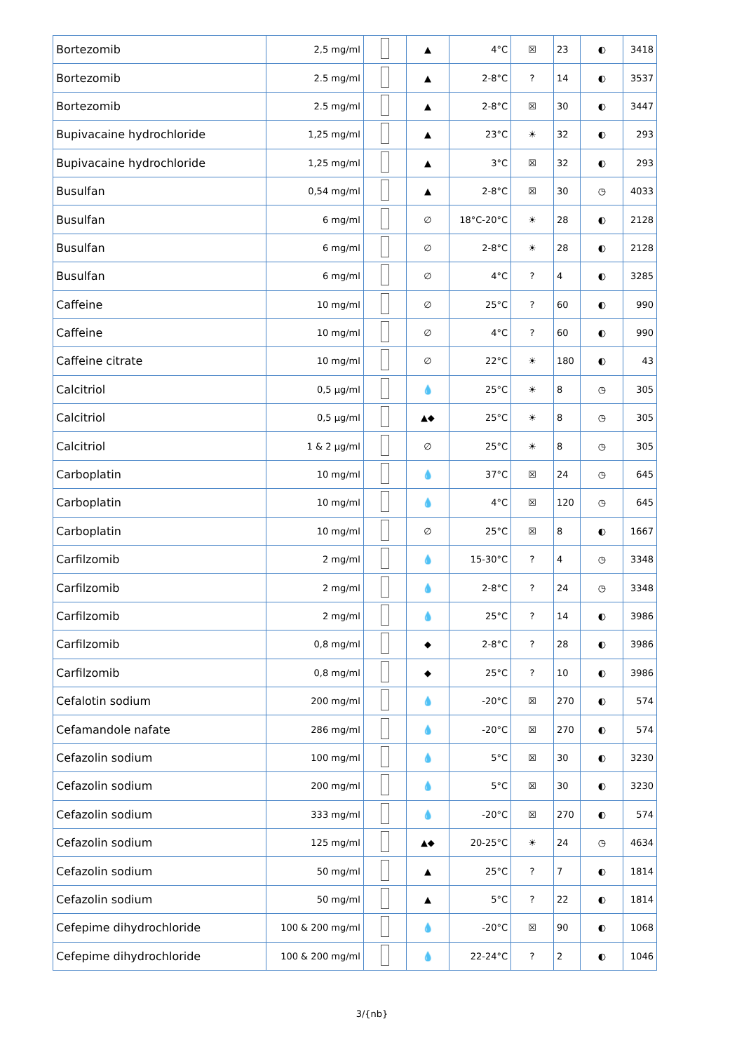| Bortezomib | 2,5 mg/ml | | ▲ | 4°C | ☒ | 23 | ◐ | 3418 |
| Bortezomib | 2.5 mg/ml | | ▲ | 2-8°C | ? | 14 | ◐ | 3537 |
| Bortezomib | 2.5 mg/ml | | ▲ | 2-8°C | ☒ | 30 | ◐ | 3447 |
| Bupivacaine hydrochloride | 1,25 mg/ml | | ▲ | 23°C | ☀ | 32 | ◐ | 293 |
| Bupivacaine hydrochloride | 1,25 mg/ml | | ▲ | 3°C | ☒ | 32 | ◐ | 293 |
| Busulfan | 0,54 mg/ml | | ▲ | 2-8°C | ☒ | 30 | ◷ | 4033 |
| Busulfan | 6 mg/ml | | ∅ | 18°C-20°C | ☀ | 28 | ◐ | 2128 |
| Busulfan | 6 mg/ml | | ∅ | 2-8°C | ☀ | 28 | ◐ | 2128 |
| Busulfan | 6 mg/ml | | ∅ | 4°C | ? | 4 | ◐ | 3285 |
| Caffeine | 10 mg/ml | | ∅ | 25°C | ? | 60 | ◐ | 990 |
| Caffeine | 10 mg/ml | | ∅ | 4°C | ? | 60 | ◐ | 990 |
| Caffeine citrate | 10 mg/ml | | ∅ | 22°C | ☀ | 180 | ◐ | 43 |
| Calcitriol | 0,5 µg/ml | | 💧 | 25°C | ☀ | 8 | ◷ | 305 |
| Calcitriol | 0,5 µg/ml | | ▲◆ | 25°C | ☀ | 8 | ◷ | 305 |
| Calcitriol | 1 & 2 µg/ml | | ∅ | 25°C | ☀ | 8 | ◷ | 305 |
| Carboplatin | 10 mg/ml | | 💧 | 37°C | ☒ | 24 | ◷ | 645 |
| Carboplatin | 10 mg/ml | | 💧 | 4°C | ☒ | 120 | ◷ | 645 |
| Carboplatin | 10 mg/ml | | ∅ | 25°C | ☒ | 8 | ◐ | 1667 |
| Carfilzomib | 2 mg/ml | | 💧 | 15-30°C | ? | 4 | ◷ | 3348 |
| Carfilzomib | 2 mg/ml | | 💧 | 2-8°C | ? | 24 | ◷ | 3348 |
| Carfilzomib | 2 mg/ml | | 💧 | 25°C | ? | 14 | ◐ | 3986 |
| Carfilzomib | 0,8 mg/ml | | ◆ | 2-8°C | ? | 28 | ◐ | 3986 |
| Carfilzomib | 0,8 mg/ml | | ◆ | 25°C | ? | 10 | ◐ | 3986 |
| Cefalotin sodium | 200 mg/ml | | 💧 | -20°C | ☒ | 270 | ◐ | 574 |
| Cefamandole nafate | 286 mg/ml | | 💧 | -20°C | ☒ | 270 | ◐ | 574 |
| Cefazolin sodium | 100 mg/ml | | 💧 | 5°C | ☒ | 30 | ◐ | 3230 |
| Cefazolin sodium | 200 mg/ml | | 💧 | 5°C | ☒ | 30 | ◐ | 3230 |
| Cefazolin sodium | 333 mg/ml | | 💧 | -20°C | ☒ | 270 | ◐ | 574 |
| Cefazolin sodium | 125 mg/ml | | ▲◆ | 20-25°C | ☀ | 24 | ◷ | 4634 |
| Cefazolin sodium | 50 mg/ml | | ▲ | 25°C | ? | 7 | ◐ | 1814 |
| Cefazolin sodium | 50 mg/ml | | ▲ | 5°C | ? | 22 | ◐ | 1814 |
| Cefepime dihydrochloride | 100 & 200 mg/ml | | 💧 | -20°C | ☒ | 90 | ◐ | 1068 |
| Cefepime dihydrochloride | 100 & 200 mg/ml | | 💧 | 22-24°C | ? | 2 | ◐ | 1046 |
3/{nb}